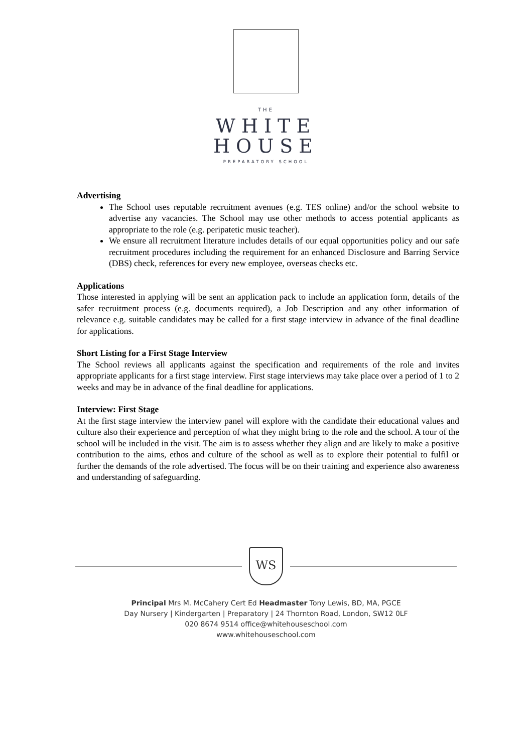THE
WHITE
HOUSE
PREPARATORY SCHOOL
Advertising
The School uses reputable recruitment avenues (e.g. TES online) and/or the school website to advertise any vacancies. The School may use other methods to access potential applicants as appropriate to the role (e.g. peripatetic music teacher).
We ensure all recruitment literature includes details of our equal opportunities policy and our safe recruitment procedures including the requirement for an enhanced Disclosure and Barring Service (DBS) check, references for every new employee, overseas checks etc.
Applications
Those interested in applying will be sent an application pack to include an application form, details of the safer recruitment process (e.g. documents required), a Job Description and any other information of relevance e.g. suitable candidates may be called for a first stage interview in advance of the final deadline for applications.
Short Listing for a First Stage Interview
The School reviews all applicants against the specification and requirements of the role and invites appropriate applicants for a first stage interview. First stage interviews may take place over a period of 1 to 2 weeks and may be in advance of the final deadline for applications.
Interview: First Stage
At the first stage interview the interview panel will explore with the candidate their educational values and culture also their experience and perception of what they might bring to the role and the school. A tour of the school will be included in the visit. The aim is to assess whether they align and are likely to make a positive contribution to the aims, ethos and culture of the school as well as to explore their potential to fulfil or further the demands of the role advertised. The focus will be on their training and experience also awareness and understanding of safeguarding.
WS
Principal Mrs M. McCahery Cert Ed Headmaster Tony Lewis, BD, MA, PGCE
Day Nursery | Kindergarten | Preparatory | 24 Thornton Road, London, SW12 0LF
020 8674 9514 office@whitehouseschool.com
www.whitehouseschool.com